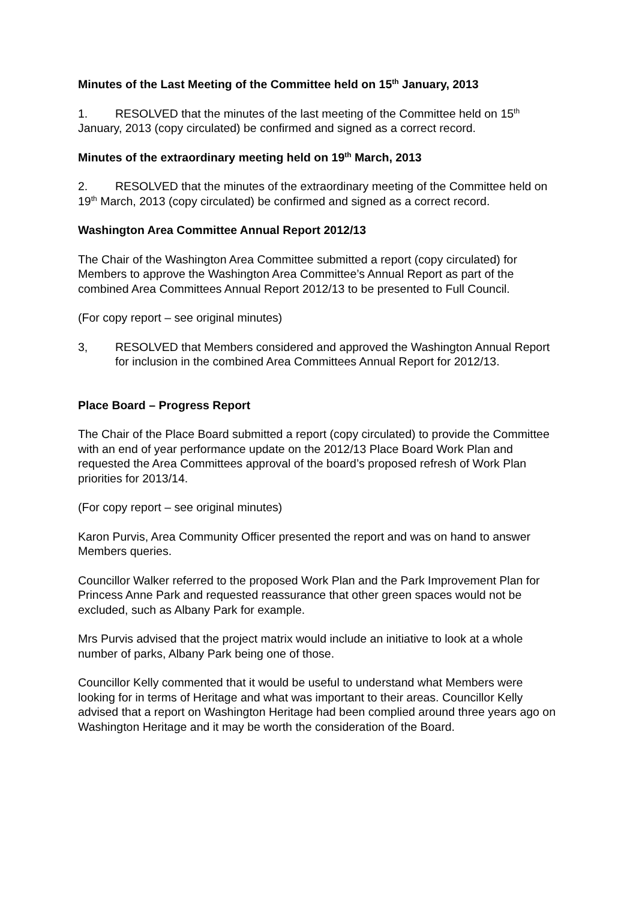Minutes of the Last Meeting of the Committee held on 15<sup>th</sup> January, 2013
1. RESOLVED that the minutes of the last meeting of the Committee held on 15<sup>th</sup> January, 2013 (copy circulated) be confirmed and signed as a correct record.
Minutes of the extraordinary meeting held on 19<sup>th</sup> March, 2013
2. RESOLVED that the minutes of the extraordinary meeting of the Committee held on 19<sup>th</sup> March, 2013 (copy circulated) be confirmed and signed as a correct record.
Washington Area Committee Annual Report 2012/13
The Chair of the Washington Area Committee submitted a report (copy circulated) for Members to approve the Washington Area Committee’s Annual Report as part of the combined Area Committees Annual Report 2012/13 to be presented to Full Council.
(For copy report – see original minutes)
3, RESOLVED that Members considered and approved the Washington Annual Report for inclusion in the combined Area Committees Annual Report for 2012/13.
Place Board – Progress Report
The Chair of the Place Board submitted a report (copy circulated) to provide the Committee with an end of year performance update on the 2012/13 Place Board Work Plan and requested the Area Committees approval of the board’s proposed refresh of Work Plan priorities for 2013/14.
(For copy report – see original minutes)
Karon Purvis, Area Community Officer presented the report and was on hand to answer Members queries.
Councillor Walker referred to the proposed Work Plan and the Park Improvement Plan for Princess Anne Park and requested reassurance that other green spaces would not be excluded, such as Albany Park for example.
Mrs Purvis advised that the project matrix would include an initiative to look at a whole number of parks, Albany Park being one of those.
Councillor Kelly commented that it would be useful to understand what Members were looking for in terms of Heritage and what was important to their areas. Councillor Kelly advised that a report on Washington Heritage had been complied around three years ago on Washington Heritage and it may be worth the consideration of the Board.